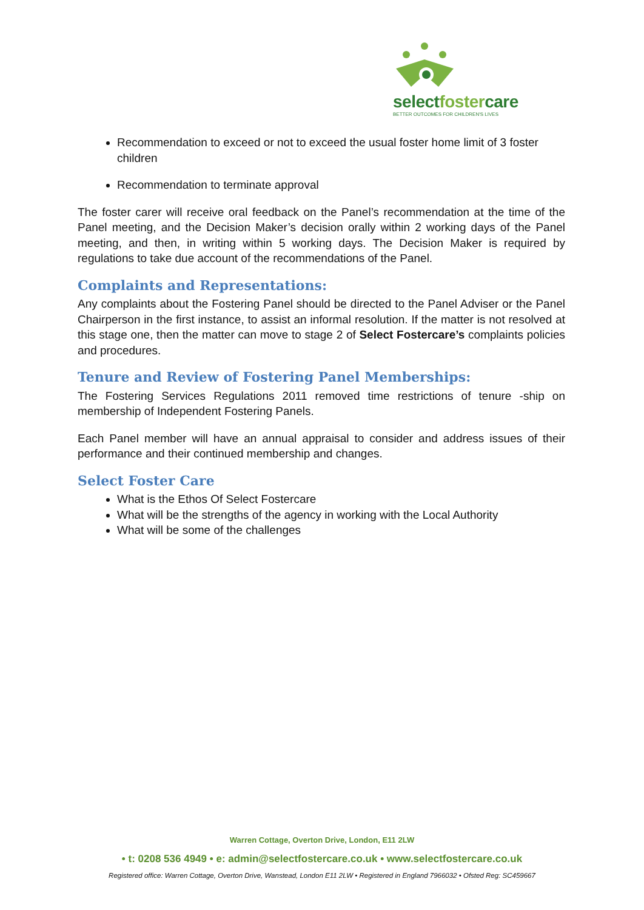selectfostercare
BETTER OUTCOMES FOR CHILDREN'S LIVES
Recommendation to exceed or not to exceed the usual foster home limit of 3 foster children
Recommendation to terminate approval
The foster carer will receive oral feedback on the Panel’s recommendation at the time of the Panel meeting, and the Decision Maker’s decision orally within 2 working days of the Panel meeting, and then, in writing within 5 working days. The Decision Maker is required by regulations to take due account of the recommendations of the Panel.
Complaints and Representations:
Any complaints about the Fostering Panel should be directed to the Panel Adviser or the Panel Chairperson in the first instance, to assist an informal resolution. If the matter is not resolved at this stage one, then the matter can move to stage 2 of Select Fostercare’s complaints policies and procedures.
Tenure and Review of Fostering Panel Memberships:
The Fostering Services Regulations 2011 removed time restrictions of tenure -ship on membership of Independent Fostering Panels.
Each Panel member will have an annual appraisal to consider and address issues of their performance and their continued membership and changes.
Select Foster Care
What is the Ethos Of Select Fostercare
What will be the strengths of the agency in working with the Local Authority
What will be some of the challenges
Warren Cottage, Overton Drive, London, E11 2LW
• t: 0208 536 4949 • e: admin@selectfostercare.co.uk • www.selectfostercare.co.uk
Registered office: Warren Cottage, Overton Drive, Wanstead, London E11 2LW • Registered in England 7966032 • Ofsted Reg: SC459667